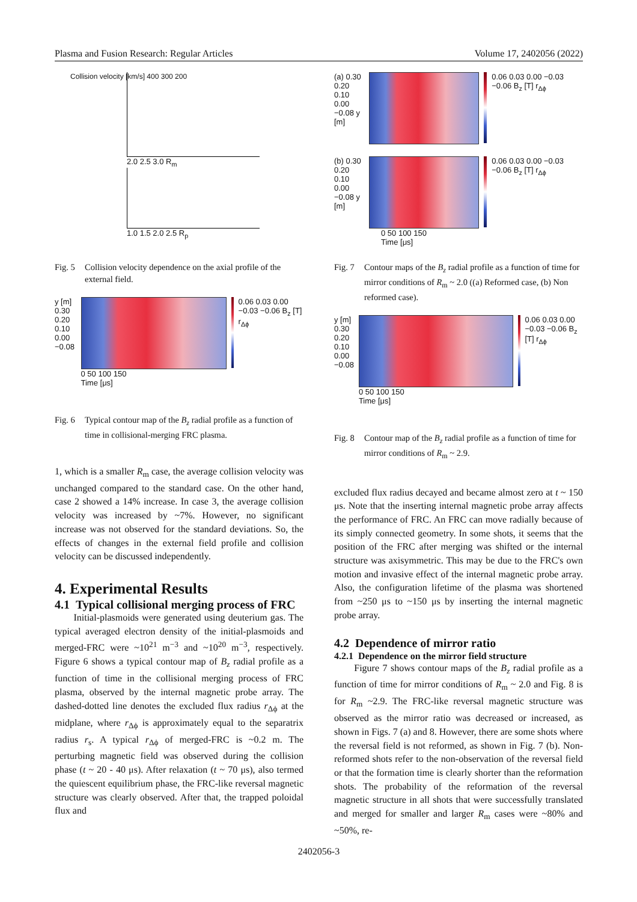Plasma and Fusion Research: Regular Articles Volume 17, 2402056 (2022)
Collision velocity [km/s] 400 300 200
2.0 2.5 3.0 R<sub>m</sub>
1.0 1.5 2.0 2.5 R<sub>p</sub>
Fig. 5 Collision velocity dependence on the axial profile of the external field.
y [m] 0.30 0.20 0.10 0.00 −0.08
0 50 100 150
Time [μs]
0.06 0.03 0.00 −0.03 −0.06 B<sub>z</sub> [T] r<sub>Δϕ</sub>
Fig. 6 Typical contour map of the B<sub>z</sub> radial profile as a function of time in collisional-merging FRC plasma.
1, which is a smaller R<sub>m</sub> case, the average collision velocity was unchanged compared to the standard case. On the other hand, case 2 showed a 14% increase. In case 3, the average collision velocity was increased by ~7%. However, no significant increase was not observed for the standard deviations. So, the effects of changes in the external field profile and collision velocity can be discussed independently.
4. Experimental Results
4.1 Typical collisional merging process of FRC
Initial-plasmoids were generated using deuterium gas. The typical averaged electron density of the initial-plasmoids and merged-FRC were ~10<sup>21</sup> m<sup>−3</sup> and ~10<sup>20</sup> m<sup>−3</sup>, respectively. Figure 6 shows a typical contour map of B<sub>z</sub> radial profile as a function of time in the collisional merging process of FRC plasma, observed by the internal magnetic probe array. The dashed-dotted line denotes the excluded flux radius r<sub>Δϕ</sub> at the midplane, where r<sub>Δϕ</sub> is approximately equal to the separatrix radius r<sub>s</sub>. A typical r<sub>Δϕ</sub> of merged-FRC is ~0.2 m. The perturbing magnetic field was observed during the collision phase (t ~ 20 - 40 μs). After relaxation (t ~ 70 μs), also termed the quiescent equilibrium phase, the FRC-like reversal magnetic structure was clearly observed. After that, the trapped poloidal flux and
(a) 0.30 0.20 0.10 0.00 −0.08 y [m]
0.06 0.03 0.00 −0.03 −0.06 B<sub>z</sub> [T] r<sub>Δϕ</sub>
(b) 0.30 0.20 0.10 0.00 −0.08 y [m]
0.06 0.03 0.00 −0.03 −0.06 B<sub>z</sub> [T] r<sub>Δϕ</sub>
0 50 100 150
Time [μs]
Fig. 7 Contour maps of the B<sub>z</sub> radial profile as a function of time for mirror conditions of R<sub>m</sub> ~ 2.0 ((a) Reformed case, (b) Non reformed case).
y [m] 0.30 0.20 0.10 0.00 −0.08
0 50 100 150
Time [μs]
0.06 0.03 0.00 −0.03 −0.06 B<sub>z</sub> [T] r<sub>Δϕ</sub>
Fig. 8 Contour map of the B<sub>z</sub> radial profile as a function of time for mirror conditions of R<sub>m</sub> ~ 2.9.
excluded flux radius decayed and became almost zero at t ~ 150 μs. Note that the inserting internal magnetic probe array affects the performance of FRC. An FRC can move radially because of its simply connected geometry. In some shots, it seems that the position of the FRC after merging was shifted or the internal structure was axisymmetric. This may be due to the FRC's own motion and invasive effect of the internal magnetic probe array. Also, the configuration lifetime of the plasma was shortened from ~250 μs to ~150 μs by inserting the internal magnetic probe array.
4.2 Dependence of mirror ratio
4.2.1 Dependence on the mirror field structure
Figure 7 shows contour maps of the B<sub>z</sub> radial profile as a function of time for mirror conditions of R<sub>m</sub> ~ 2.0 and Fig. 8 is for R<sub>m</sub> ~2.9. The FRC-like reversal magnetic structure was observed as the mirror ratio was decreased or increased, as shown in Figs. 7 (a) and 8. However, there are some shots where the reversal field is not reformed, as shown in Fig. 7 (b). Non-reformed shots refer to the non-observation of the reversal field or that the formation time is clearly shorter than the reformation shots. The probability of the reformation of the reversal magnetic structure in all shots that were successfully translated and merged for smaller and larger R<sub>m</sub> cases were ~80% and ~50%, re-
2402056-3